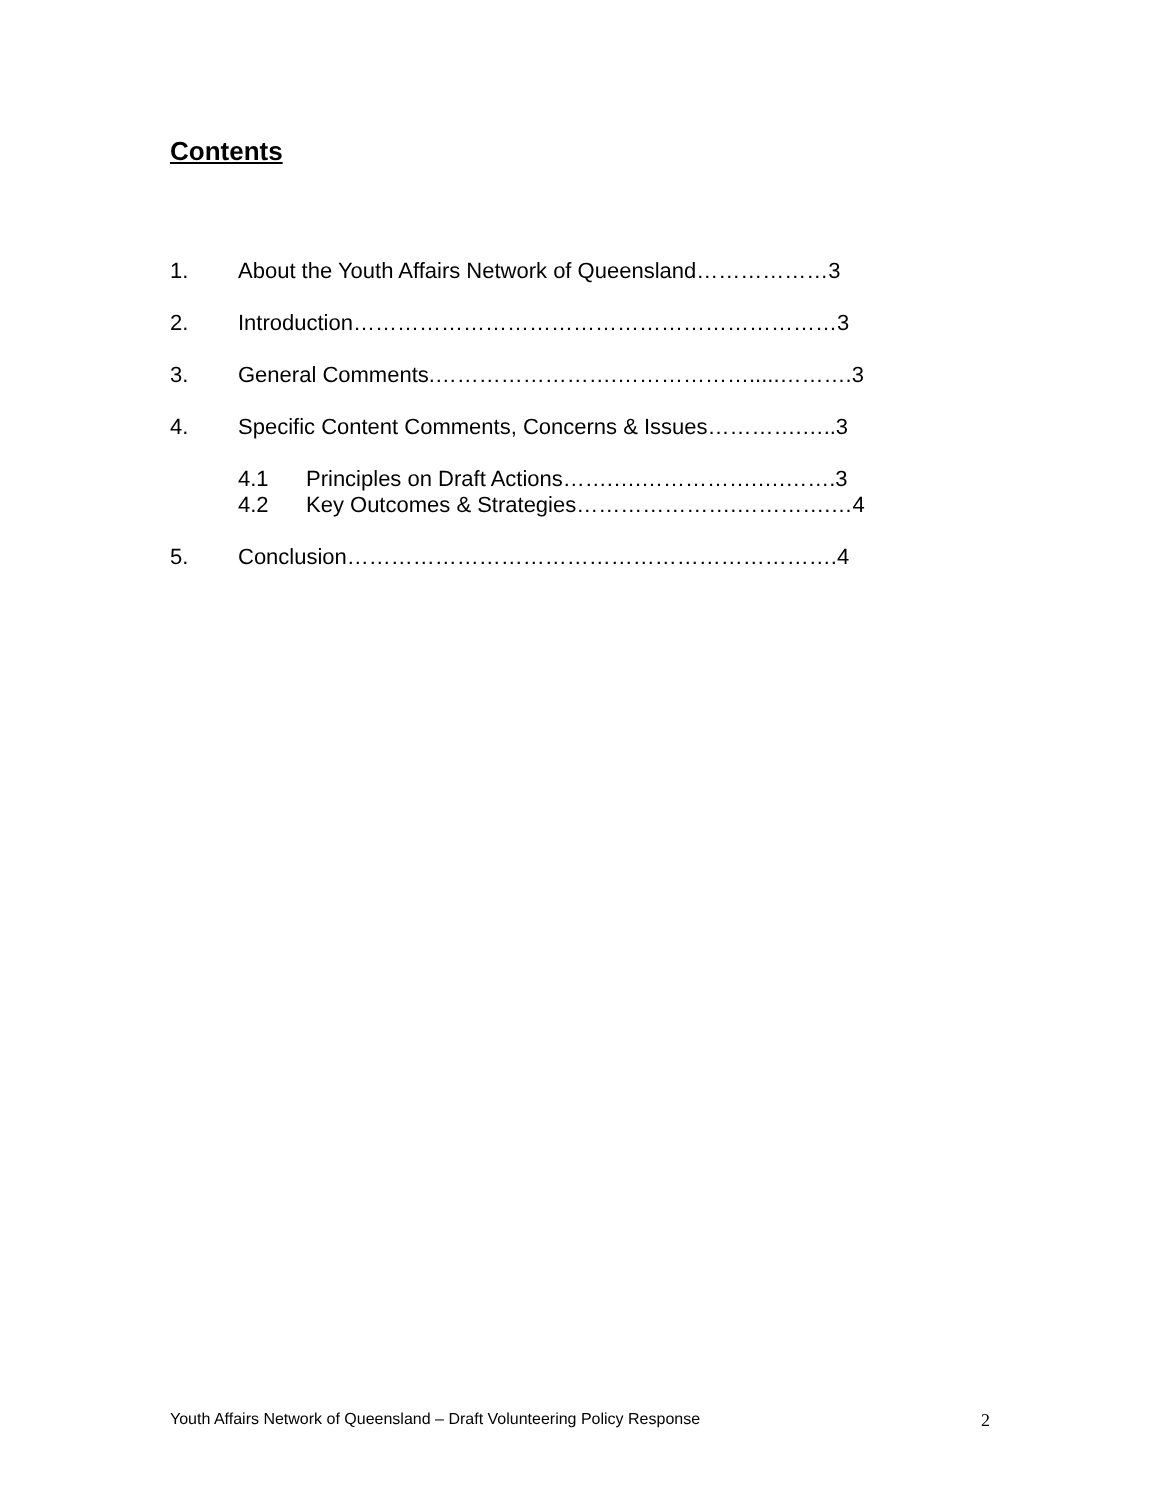Contents
1. About the Youth Affairs Network of Queensland………………3
2. Introduction…………………………………………………………3
3. General Comments.…………………….……………….....……….3
4. Specific Content Comments, Concerns & Issues………….…..3
4.1 Principles on Draft Actions…….….…………….….…….3
4.2 Key Outcomes & Strategies………………….………….…4
5. Conclusion………………………………………………………….4
Youth Affairs Network of Queensland – Draft Volunteering Policy Response 2